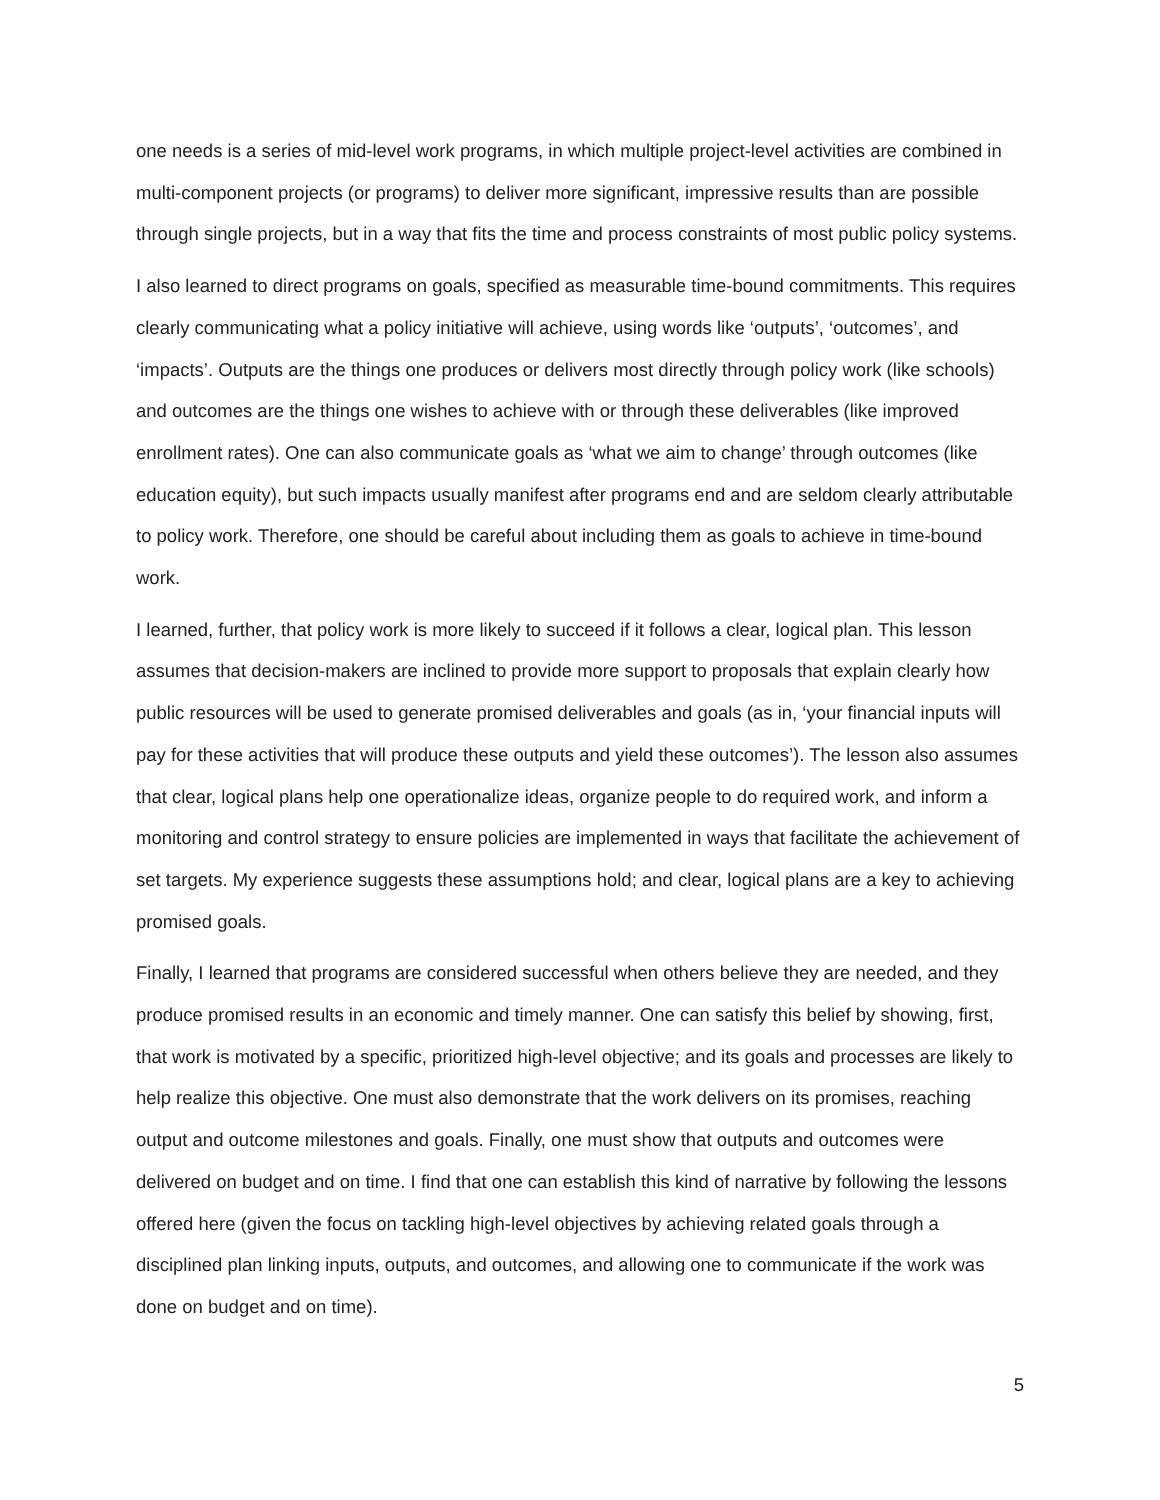one needs is a series of mid-level work programs, in which multiple project-level activities are combined in multi-component projects (or programs) to deliver more significant, impressive results than are possible through single projects, but in a way that fits the time and process constraints of most public policy systems.
I also learned to direct programs on goals, specified as measurable time-bound commitments. This requires clearly communicating what a policy initiative will achieve, using words like ‘outputs’, ‘outcomes’, and ‘impacts’. Outputs are the things one produces or delivers most directly through policy work (like schools) and outcomes are the things one wishes to achieve with or through these deliverables (like improved enrollment rates). One can also communicate goals as ‘what we aim to change’ through outcomes (like education equity), but such impacts usually manifest after programs end and are seldom clearly attributable to policy work. Therefore, one should be careful about including them as goals to achieve in time-bound work.
I learned, further, that policy work is more likely to succeed if it follows a clear, logical plan. This lesson assumes that decision-makers are inclined to provide more support to proposals that explain clearly how public resources will be used to generate promised deliverables and goals (as in, ‘your financial inputs will pay for these activities that will produce these outputs and yield these outcomes’). The lesson also assumes that clear, logical plans help one operationalize ideas, organize people to do required work, and inform a monitoring and control strategy to ensure policies are implemented in ways that facilitate the achievement of set targets. My experience suggests these assumptions hold; and clear, logical plans are a key to achieving promised goals.
Finally, I learned that programs are considered successful when others believe they are needed, and they produce promised results in an economic and timely manner. One can satisfy this belief by showing, first, that work is motivated by a specific, prioritized high-level objective; and its goals and processes are likely to help realize this objective. One must also demonstrate that the work delivers on its promises, reaching output and outcome milestones and goals. Finally, one must show that outputs and outcomes were delivered on budget and on time. I find that one can establish this kind of narrative by following the lessons offered here (given the focus on tackling high-level objectives by achieving related goals through a disciplined plan linking inputs, outputs, and outcomes, and allowing one to communicate if the work was done on budget and on time).
5